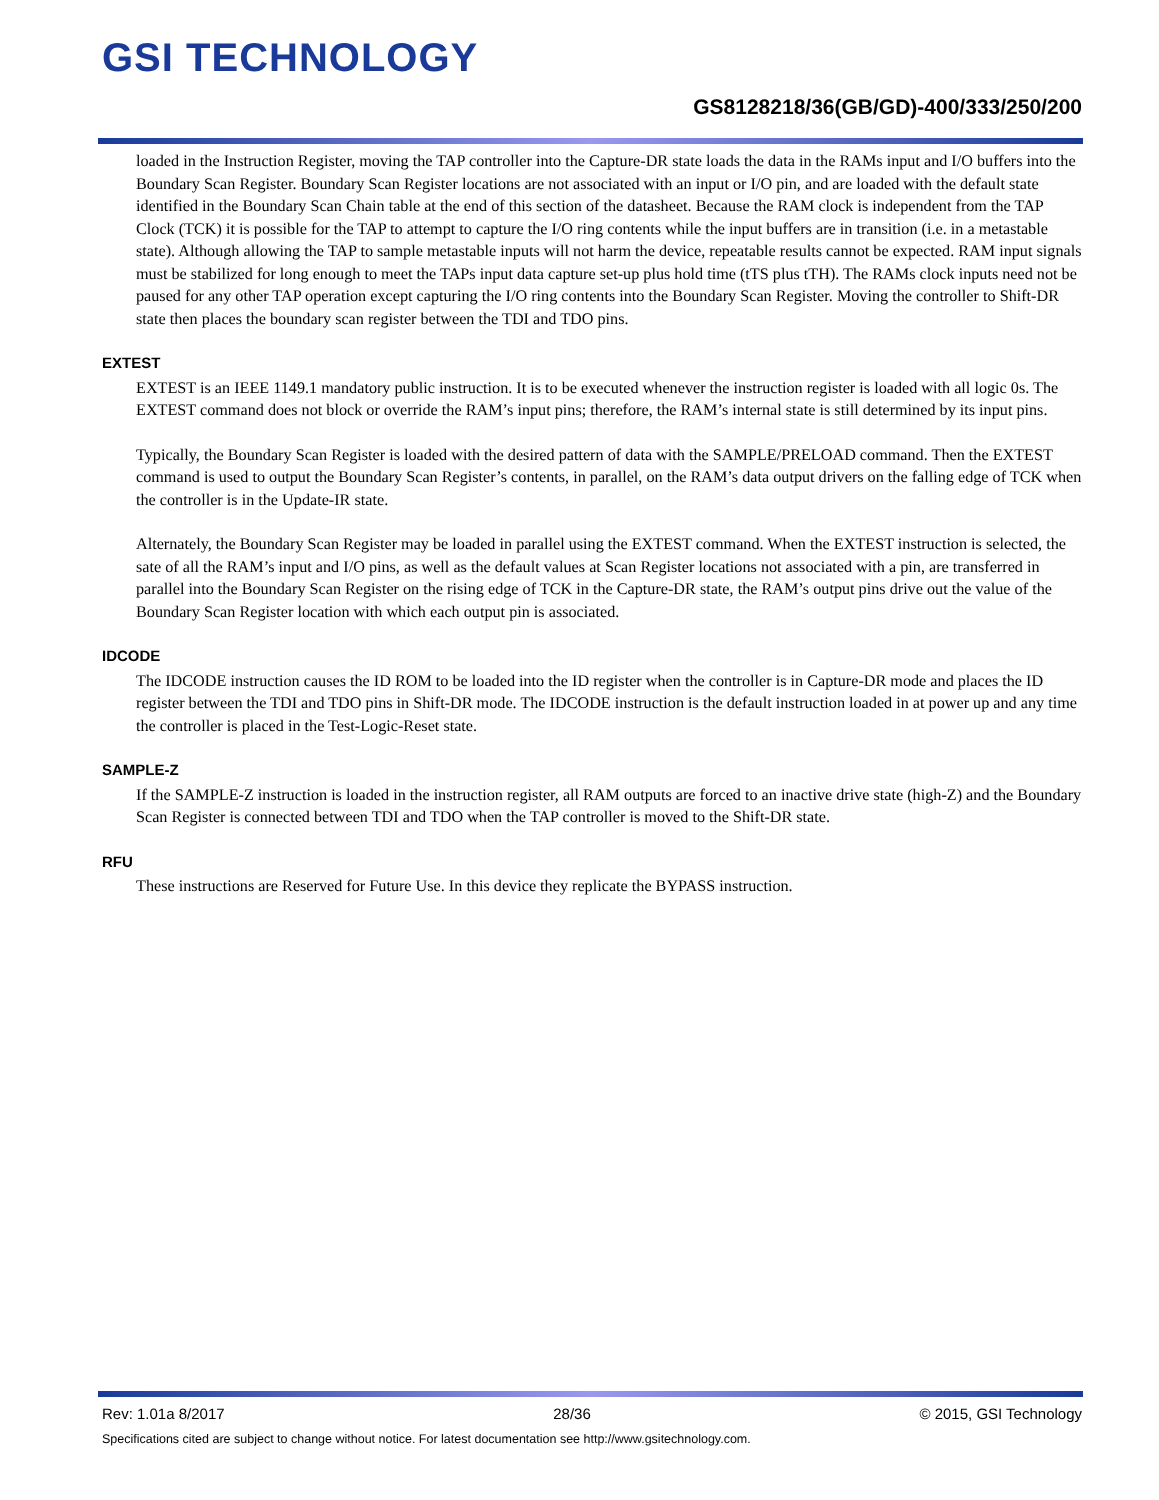GSI TECHNOLOGY
GS8128218/36(GB/GD)-400/333/250/200
loaded in the Instruction Register, moving the TAP controller into the Capture-DR state loads the data in the RAMs input and I/O buffers into the Boundary Scan Register. Boundary Scan Register locations are not associated with an input or I/O pin, and are loaded with the default state identified in the Boundary Scan Chain table at the end of this section of the datasheet. Because the RAM clock is independent from the TAP Clock (TCK) it is possible for the TAP to attempt to capture the I/O ring contents while the input buffers are in transition (i.e. in a metastable state). Although allowing the TAP to sample metastable inputs will not harm the device, repeatable results cannot be expected. RAM input signals must be stabilized for long enough to meet the TAPs input data capture set-up plus hold time (tTS plus tTH). The RAMs clock inputs need not be paused for any other TAP operation except capturing the I/O ring contents into the Boundary Scan Register. Moving the controller to Shift-DR state then places the boundary scan register between the TDI and TDO pins.
EXTEST
EXTEST is an IEEE 1149.1 mandatory public instruction. It is to be executed whenever the instruction register is loaded with all logic 0s. The EXTEST command does not block or override the RAM’s input pins; therefore, the RAM’s internal state is still determined by its input pins.
Typically, the Boundary Scan Register is loaded with the desired pattern of data with the SAMPLE/PRELOAD command. Then the EXTEST command is used to output the Boundary Scan Register’s contents, in parallel, on the RAM’s data output drivers on the falling edge of TCK when the controller is in the Update-IR state.
Alternately, the Boundary Scan Register may be loaded in parallel using the EXTEST command. When the EXTEST instruction is selected, the sate of all the RAM’s input and I/O pins, as well as the default values at Scan Register locations not associated with a pin, are transferred in parallel into the Boundary Scan Register on the rising edge of TCK in the Capture-DR state, the RAM’s output pins drive out the value of the Boundary Scan Register location with which each output pin is associated.
IDCODE
The IDCODE instruction causes the ID ROM to be loaded into the ID register when the controller is in Capture-DR mode and places the ID register between the TDI and TDO pins in Shift-DR mode. The IDCODE instruction is the default instruction loaded in at power up and any time the controller is placed in the Test-Logic-Reset state.
SAMPLE-Z
If the SAMPLE-Z instruction is loaded in the instruction register, all RAM outputs are forced to an inactive drive state (high-Z) and the Boundary Scan Register is connected between TDI and TDO when the TAP controller is moved to the Shift-DR state.
RFU
These instructions are Reserved for Future Use. In this device they replicate the BYPASS instruction.
Rev: 1.01a 8/2017 28/36 © 2015, GSI Technology
Specifications cited are subject to change without notice. For latest documentation see http://www.gsitechnology.com.